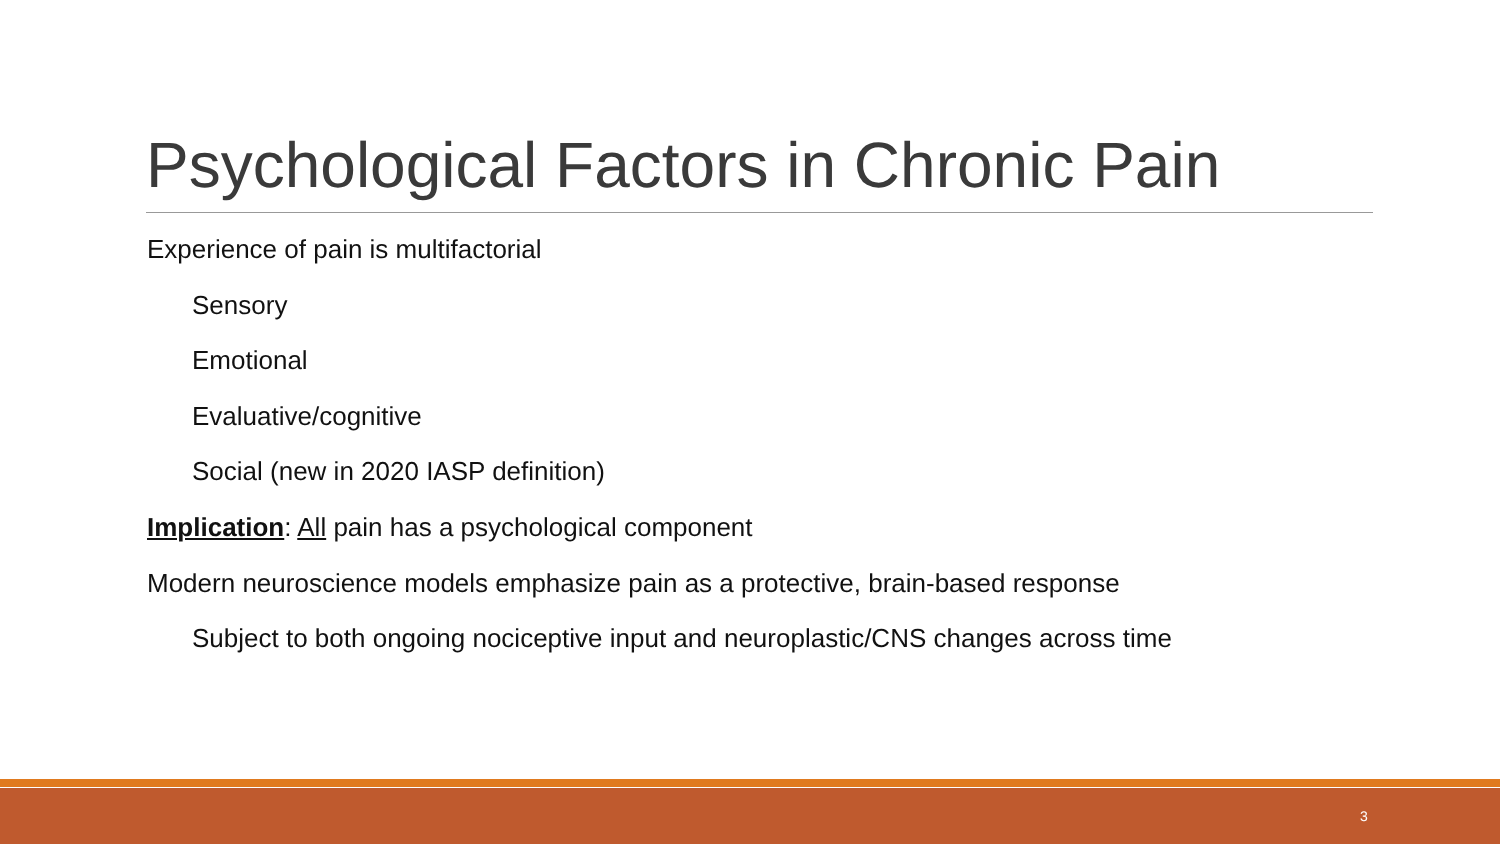Psychological Factors in Chronic Pain
Experience of pain is multifactorial
Sensory
Emotional
Evaluative/cognitive
Social (new in 2020 IASP definition)
Implication: All pain has a psychological component
Modern neuroscience models emphasize pain as a protective, brain-based response
Subject to both ongoing nociceptive input and neuroplastic/CNS changes across time
3